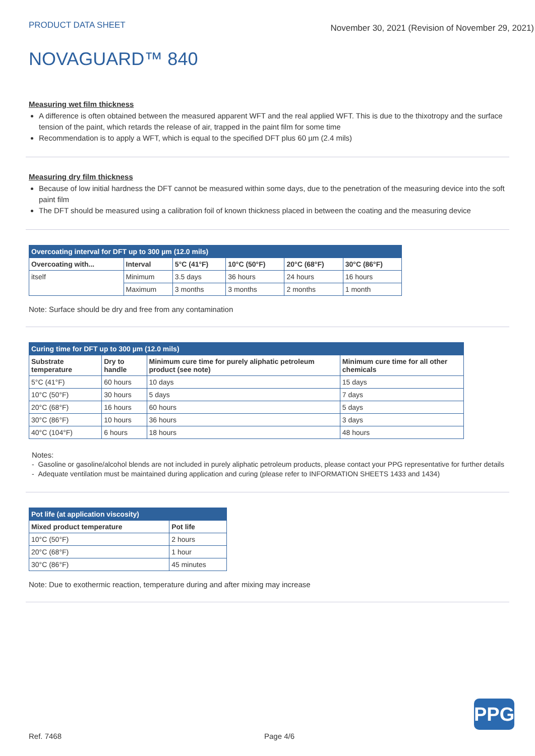PRODUCT DATA SHEET
November 30, 2021 (Revision of November 29, 2021)
NOVAGUARD™ 840
Measuring wet film thickness
A difference is often obtained between the measured apparent WFT and the real applied WFT. This is due to the thixotropy and the surface tension of the paint, which retards the release of air, trapped in the paint film for some time
Recommendation is to apply a WFT, which is equal to the specified DFT plus 60 µm (2.4 mils)
Measuring dry film thickness
Because of low initial hardness the DFT cannot be measured within some days, due to the penetration of the measuring device into the soft paint film
The DFT should be measured using a calibration foil of known thickness placed in between the coating and the measuring device
| Overcoating interval for DFT up to 300 µm (12.0 mils) | | | | | |
| Overcoating with... | Interval | 5°C (41°F) | 10°C (50°F) | 20°C (68°F) | 30°C (86°F) |
| itself | Minimum | 3.5 days | 36 hours | 24 hours | 16 hours |
| | Maximum | 3 months | 3 months | 2 months | 1 month |
Note: Surface should be dry and free from any contamination
| Curing time for DFT up to 300 µm (12.0 mils) | | | |
| Substrate temperature | Dry to handle | Minimum cure time for purely aliphatic petroleum product (see note) | Minimum cure time for all other chemicals |
| 5°C (41°F) | 60 hours | 10 days | 15 days |
| 10°C (50°F) | 30 hours | 5 days | 7 days |
| 20°C (68°F) | 16 hours | 60 hours | 5 days |
| 30°C (86°F) | 10 hours | 36 hours | 3 days |
| 40°C (104°F) | 6 hours | 18 hours | 48 hours |
Notes:
- Gasoline or gasoline/alcohol blends are not included in purely aliphatic petroleum products, please contact your PPG representative for further details
- Adequate ventilation must be maintained during application and curing (please refer to INFORMATION SHEETS 1433 and 1434)
| Pot life (at application viscosity) | |
| Mixed product temperature | Pot life |
| 10°C (50°F) | 2 hours |
| 20°C (68°F) | 1 hour |
| 30°C (86°F) | 45 minutes |
Note: Due to exothermic reaction, temperature during and after mixing may increase
PPG
Ref. 7468 Page 4/6